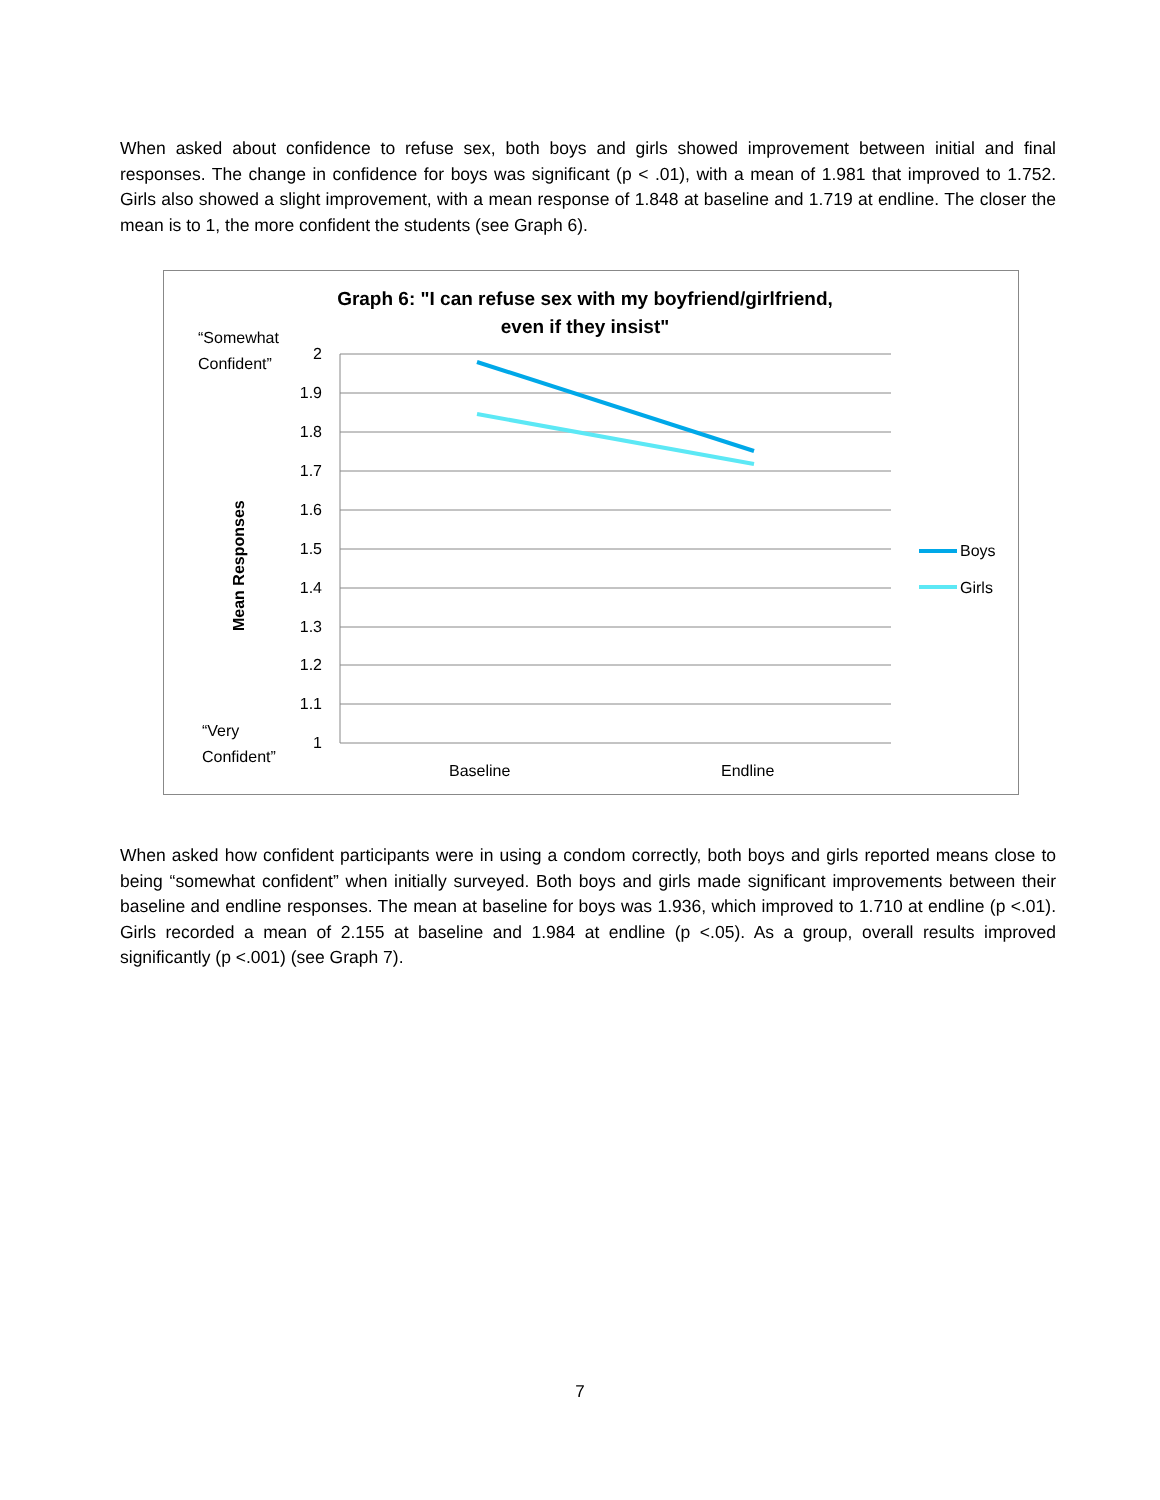When asked about confidence to refuse sex, both boys and girls showed improvement between initial and final responses. The change in confidence for boys was significant (p < .01), with a mean of 1.981 that improved to 1.752. Girls also showed a slight improvement, with a mean response of 1.848 at baseline and 1.719 at endline. The closer the mean is to 1, the more confident the students (see Graph 6).
Graph 6: "I can refuse sex with my boyfriend/girlfriend,
even if they insist"
2
1.9
1.8
1.7
1.6
1.5
1.4
1.3
1.2
1.1
1
“Somewhat
Confident”
“Very
Confident”
Mean Responses
Baseline
Endline
Boys
Girls
When asked how confident participants were in using a condom correctly, both boys and girls reported means close to being “somewhat confident” when initially surveyed. Both boys and girls made significant improvements between their baseline and endline responses. The mean at baseline for boys was 1.936, which improved to 1.710 at endline (p <.01). Girls recorded a mean of 2.155 at baseline and 1.984 at endline (p <.05). As a group, overall results improved significantly (p <.001) (see Graph 7).
7